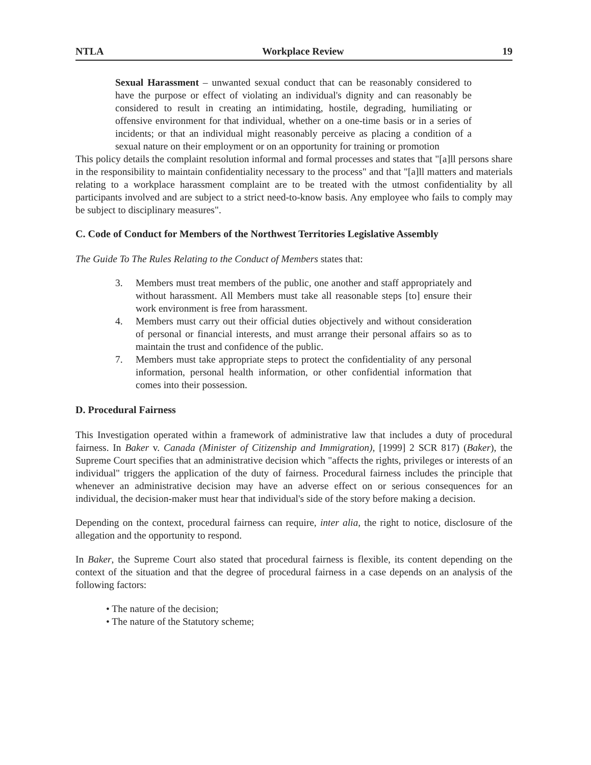NTLA Workplace Review 19
Sexual Harassment – unwanted sexual conduct that can be reasonably considered to have the purpose or effect of violating an individual's dignity and can reasonably be considered to result in creating an intimidating, hostile, degrading, humiliating or offensive environment for that individual, whether on a one-time basis or in a series of incidents; or that an individual might reasonably perceive as placing a condition of a sexual nature on their employment or on an opportunity for training or promotion
This policy details the complaint resolution informal and formal processes and states that "[a]ll persons share in the responsibility to maintain confidentiality necessary to the process" and that "[a]ll matters and materials relating to a workplace harassment complaint are to be treated with the utmost confidentiality by all participants involved and are subject to a strict need-to-know basis. Any employee who fails to comply may be subject to disciplinary measures".
C. Code of Conduct for Members of the Northwest Territories Legislative Assembly
The Guide To The Rules Relating to the Conduct of Members states that:
3. Members must treat members of the public, one another and staff appropriately and without harassment. All Members must take all reasonable steps [to] ensure their work environment is free from harassment.
4. Members must carry out their official duties objectively and without consideration of personal or financial interests, and must arrange their personal affairs so as to maintain the trust and confidence of the public.
7. Members must take appropriate steps to protect the confidentiality of any personal information, personal health information, or other confidential information that comes into their possession.
D. Procedural Fairness
This Investigation operated within a framework of administrative law that includes a duty of procedural fairness. In Baker v. Canada (Minister of Citizenship and Immigration), [1999] 2 SCR 817) (Baker), the Supreme Court specifies that an administrative decision which "affects the rights, privileges or interests of an individual" triggers the application of the duty of fairness. Procedural fairness includes the principle that whenever an administrative decision may have an adverse effect on or serious consequences for an individual, the decision-maker must hear that individual's side of the story before making a decision.
Depending on the context, procedural fairness can require, inter alia, the right to notice, disclosure of the allegation and the opportunity to respond.
In Baker, the Supreme Court also stated that procedural fairness is flexible, its content depending on the context of the situation and that the degree of procedural fairness in a case depends on an analysis of the following factors:
• The nature of the decision;
• The nature of the Statutory scheme;